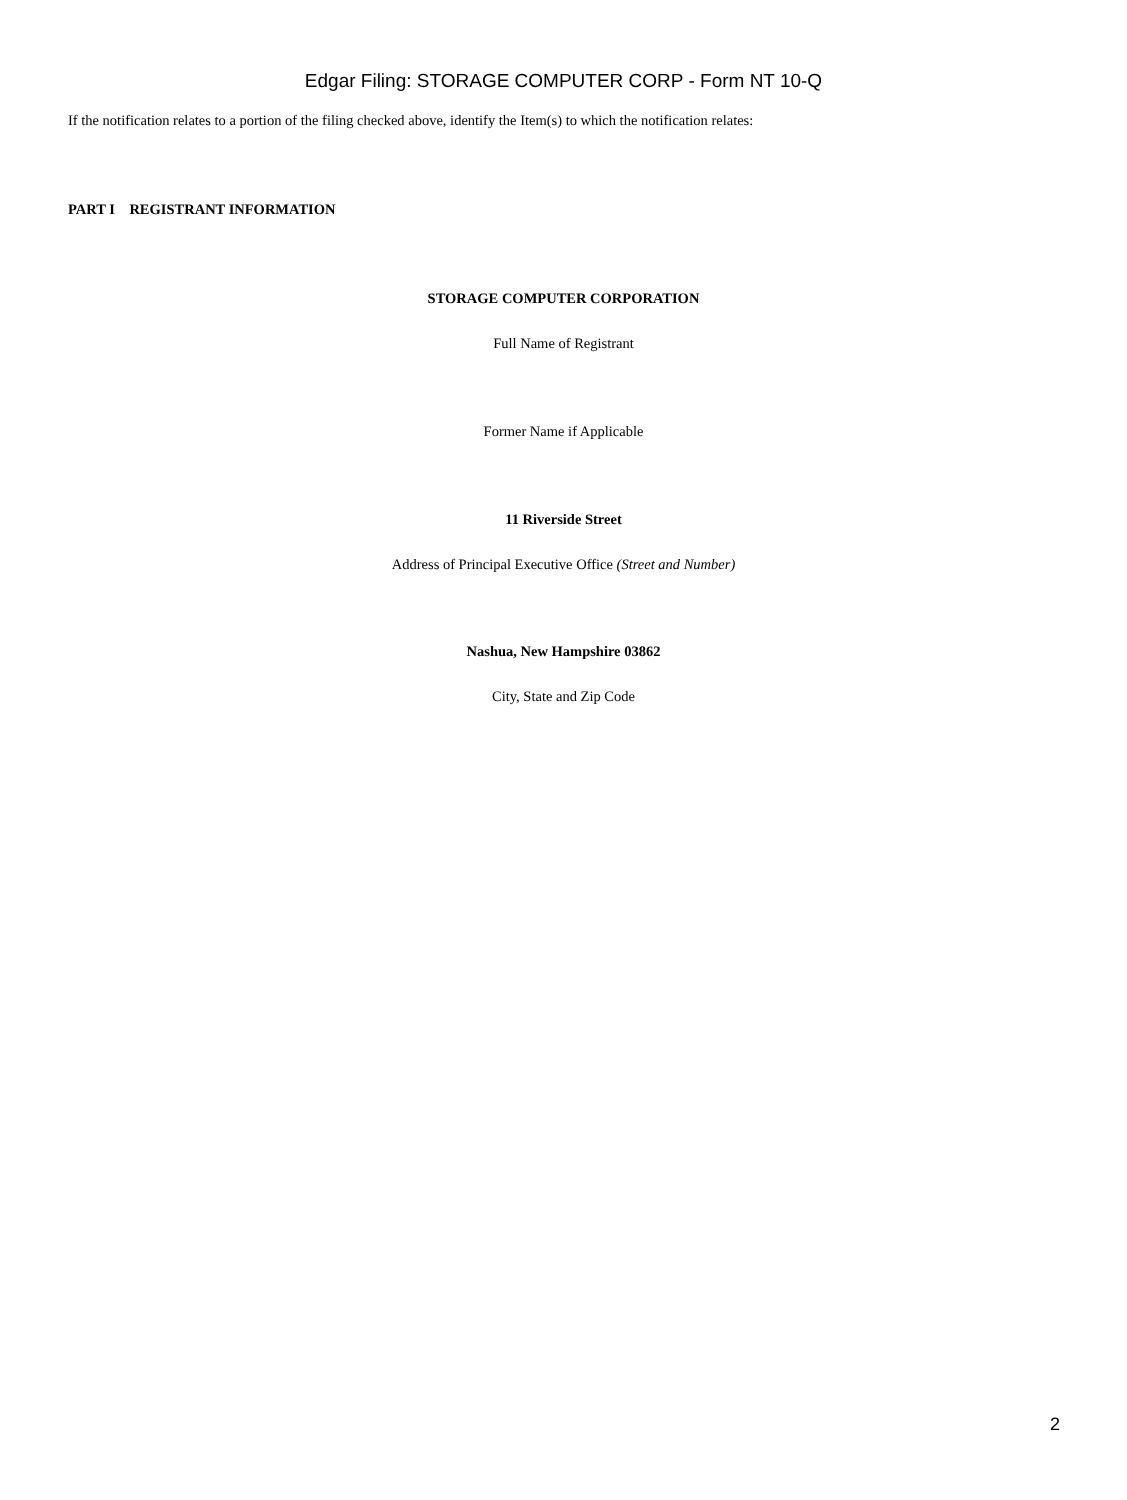Edgar Filing: STORAGE COMPUTER CORP - Form NT 10-Q
If the notification relates to a portion of the filing checked above, identify the Item(s) to which the notification relates:
PART I REGISTRANT INFORMATION
STORAGE COMPUTER CORPORATION
Full Name of Registrant
Former Name if Applicable
11 Riverside Street
Address of Principal Executive Office (Street and Number)
Nashua, New Hampshire 03862
City, State and Zip Code
2